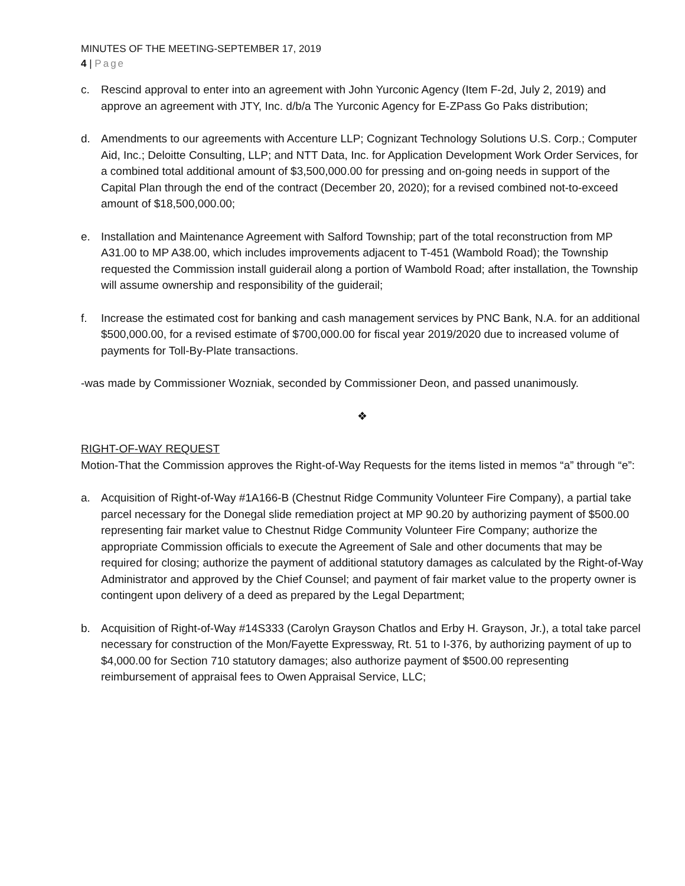MINUTES OF THE MEETING-SEPTEMBER 17, 2019
4 | Page
c. Rescind approval to enter into an agreement with John Yurconic Agency (Item F-2d, July 2, 2019) and approve an agreement with JTY, Inc. d/b/a The Yurconic Agency for E-ZPass Go Paks distribution;
d. Amendments to our agreements with Accenture LLP; Cognizant Technology Solutions U.S. Corp.; Computer Aid, Inc.; Deloitte Consulting, LLP; and NTT Data, Inc. for Application Development Work Order Services, for a combined total additional amount of $3,500,000.00 for pressing and on-going needs in support of the Capital Plan through the end of the contract (December 20, 2020); for a revised combined not-to-exceed amount of $18,500,000.00;
e. Installation and Maintenance Agreement with Salford Township; part of the total reconstruction from MP A31.00 to MP A38.00, which includes improvements adjacent to T-451 (Wambold Road); the Township requested the Commission install guiderail along a portion of Wambold Road; after installation, the Township will assume ownership and responsibility of the guiderail;
f. Increase the estimated cost for banking and cash management services by PNC Bank, N.A. for an additional $500,000.00, for a revised estimate of $700,000.00 for fiscal year 2019/2020 due to increased volume of payments for Toll-By-Plate transactions.
-was made by Commissioner Wozniak, seconded by Commissioner Deon, and passed unanimously.
❖
RIGHT-OF-WAY REQUEST
Motion-That the Commission approves the Right-of-Way Requests for the items listed in memos “a” through “e”:
a. Acquisition of Right-of-Way #1A166-B (Chestnut Ridge Community Volunteer Fire Company), a partial take parcel necessary for the Donegal slide remediation project at MP 90.20 by authorizing payment of $500.00 representing fair market value to Chestnut Ridge Community Volunteer Fire Company; authorize the appropriate Commission officials to execute the Agreement of Sale and other documents that may be required for closing; authorize the payment of additional statutory damages as calculated by the Right-of-Way Administrator and approved by the Chief Counsel; and payment of fair market value to the property owner is contingent upon delivery of a deed as prepared by the Legal Department;
b. Acquisition of Right-of-Way #14S333 (Carolyn Grayson Chatlos and Erby H. Grayson, Jr.), a total take parcel necessary for construction of the Mon/Fayette Expressway, Rt. 51 to I-376, by authorizing payment of up to $4,000.00 for Section 710 statutory damages; also authorize payment of $500.00 representing reimbursement of appraisal fees to Owen Appraisal Service, LLC;